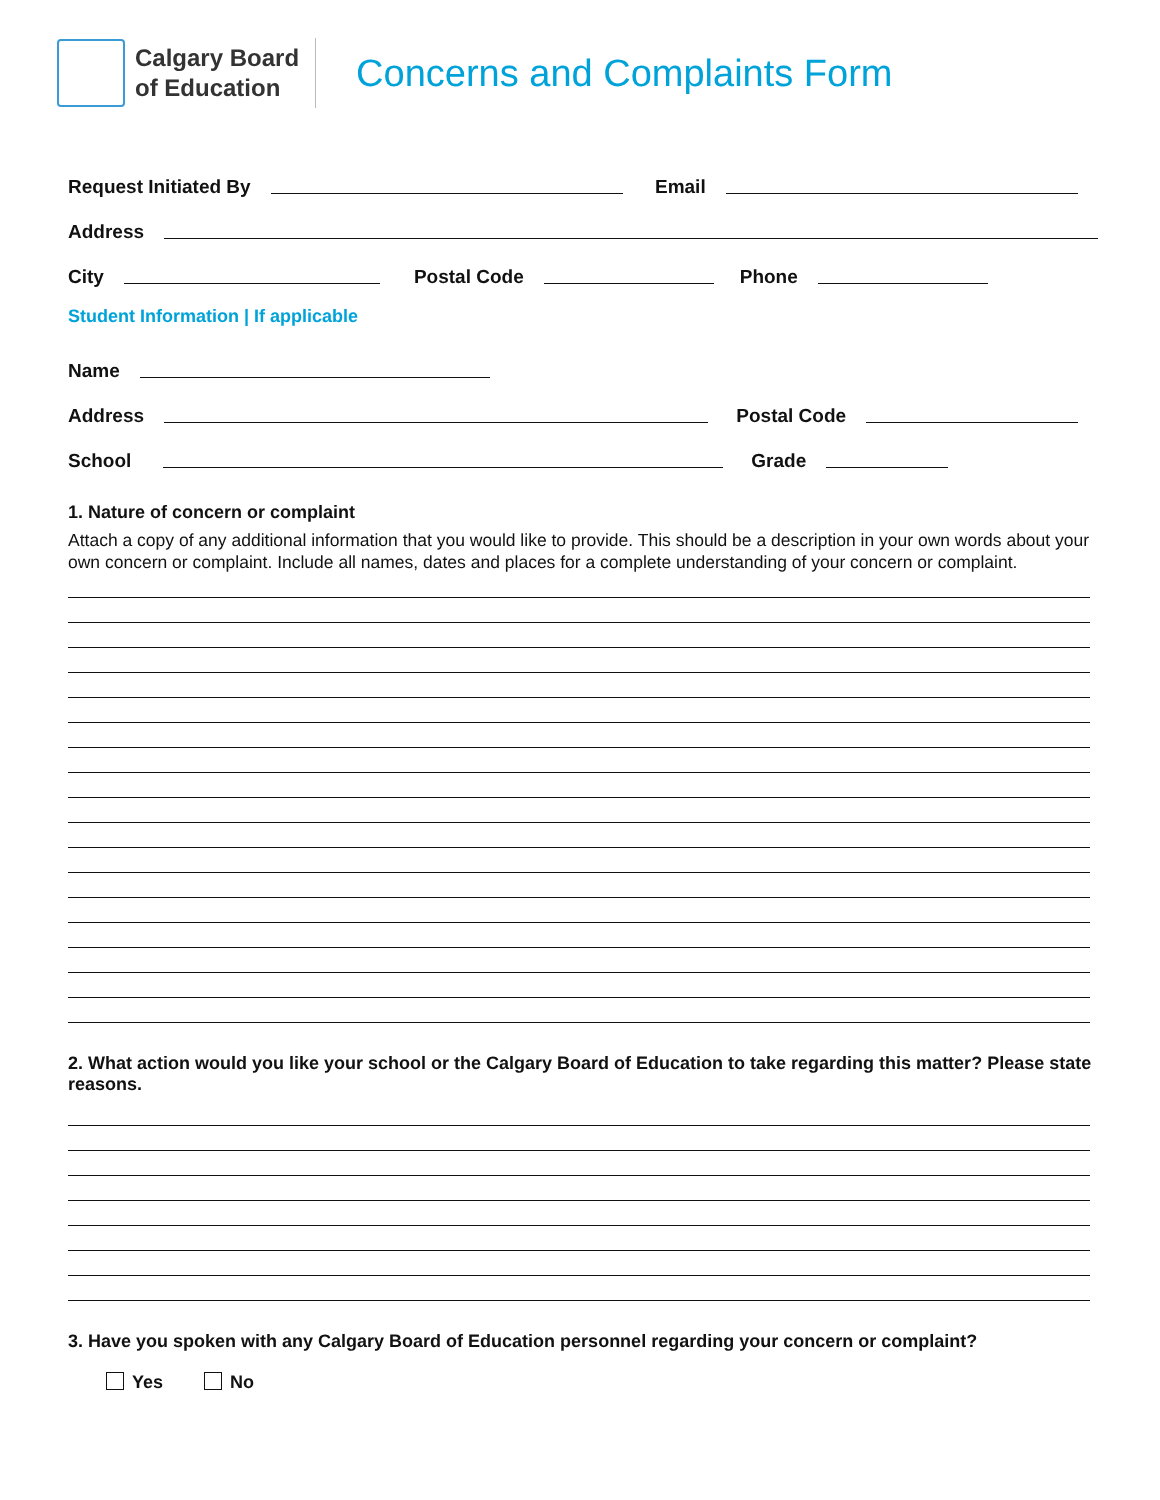Calgary Board
of Education
Concerns and Complaints Form
Request Initiated By
Email
Address
City
Postal Code
Phone
Student Information | If applicable
Name
Address
Postal Code
School
Grade
1. Nature of concern or complaint
Attach a copy of any additional information that you would like to provide. This should be a description in your own words about your own concern or complaint. Include all names, dates and places for a complete understanding of your concern or complaint.
2. What action would you like your school or the Calgary Board of Education to take regarding this matter? Please state reasons.
3. Have you spoken with any Calgary Board of Education personnel regarding your concern or complaint?
Yes No